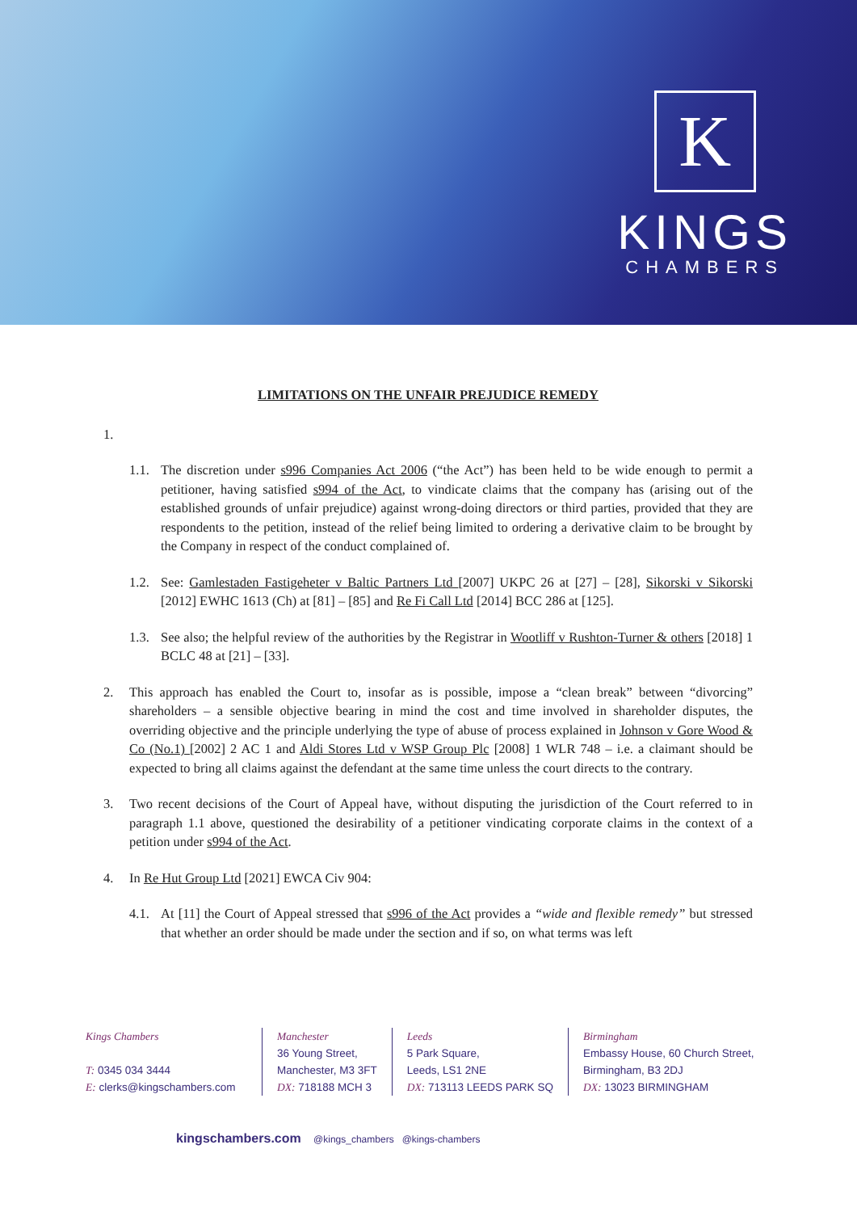K
KINGS
CHAMBERS
LIMITATIONS ON THE UNFAIR PREJUDICE REMEDY
1.
1.1. The discretion under s996 Companies Act 2006 (“the Act”) has been held to be wide enough to permit a petitioner, having satisfied s994 of the Act, to vindicate claims that the company has (arising out of the established grounds of unfair prejudice) against wrong-doing directors or third parties, provided that they are respondents to the petition, instead of the relief being limited to ordering a derivative claim to be brought by the Company in respect of the conduct complained of.
1.2. See: Gamlestaden Fastigeheter v Baltic Partners Ltd [2007] UKPC 26 at [27] – [28], Sikorski v Sikorski [2012] EWHC 1613 (Ch) at [81] – [85] and Re Fi Call Ltd [2014] BCC 286 at [125].
1.3. See also; the helpful review of the authorities by the Registrar in Wootliff v Rushton-Turner & others [2018] 1 BCLC 48 at [21] – [33].
2. This approach has enabled the Court to, insofar as is possible, impose a “clean break” between “divorcing” shareholders – a sensible objective bearing in mind the cost and time involved in shareholder disputes, the overriding objective and the principle underlying the type of abuse of process explained in Johnson v Gore Wood & Co (No.1) [2002] 2 AC 1 and Aldi Stores Ltd v WSP Group Plc [2008] 1 WLR 748 – i.e. a claimant should be expected to bring all claims against the defendant at the same time unless the court directs to the contrary.
3. Two recent decisions of the Court of Appeal have, without disputing the jurisdiction of the Court referred to in paragraph 1.1 above, questioned the desirability of a petitioner vindicating corporate claims in the context of a petition under s994 of the Act.
4. In Re Hut Group Ltd [2021] EWCA Civ 904:
4.1. At [11] the Court of Appeal stressed that s996 of the Act provides a “wide and flexible remedy” but stressed that whether an order should be made under the section and if so, on what terms was left
Kings Chambers
T: 0345 034 3444
E: clerks@kingschambers.com
Manchester
36 Young Street,
Manchester, M3 3FT
DX: 718188 MCH 3
Leeds
5 Park Square,
Leeds, LS1 2NE
DX: 713113 LEEDS PARK SQ
Birmingham
Embassy House, 60 Church Street,
Birmingham, B3 2DJ
DX: 13023 BIRMINGHAM
kingschambers.com @kings_chambers @kings-chambers